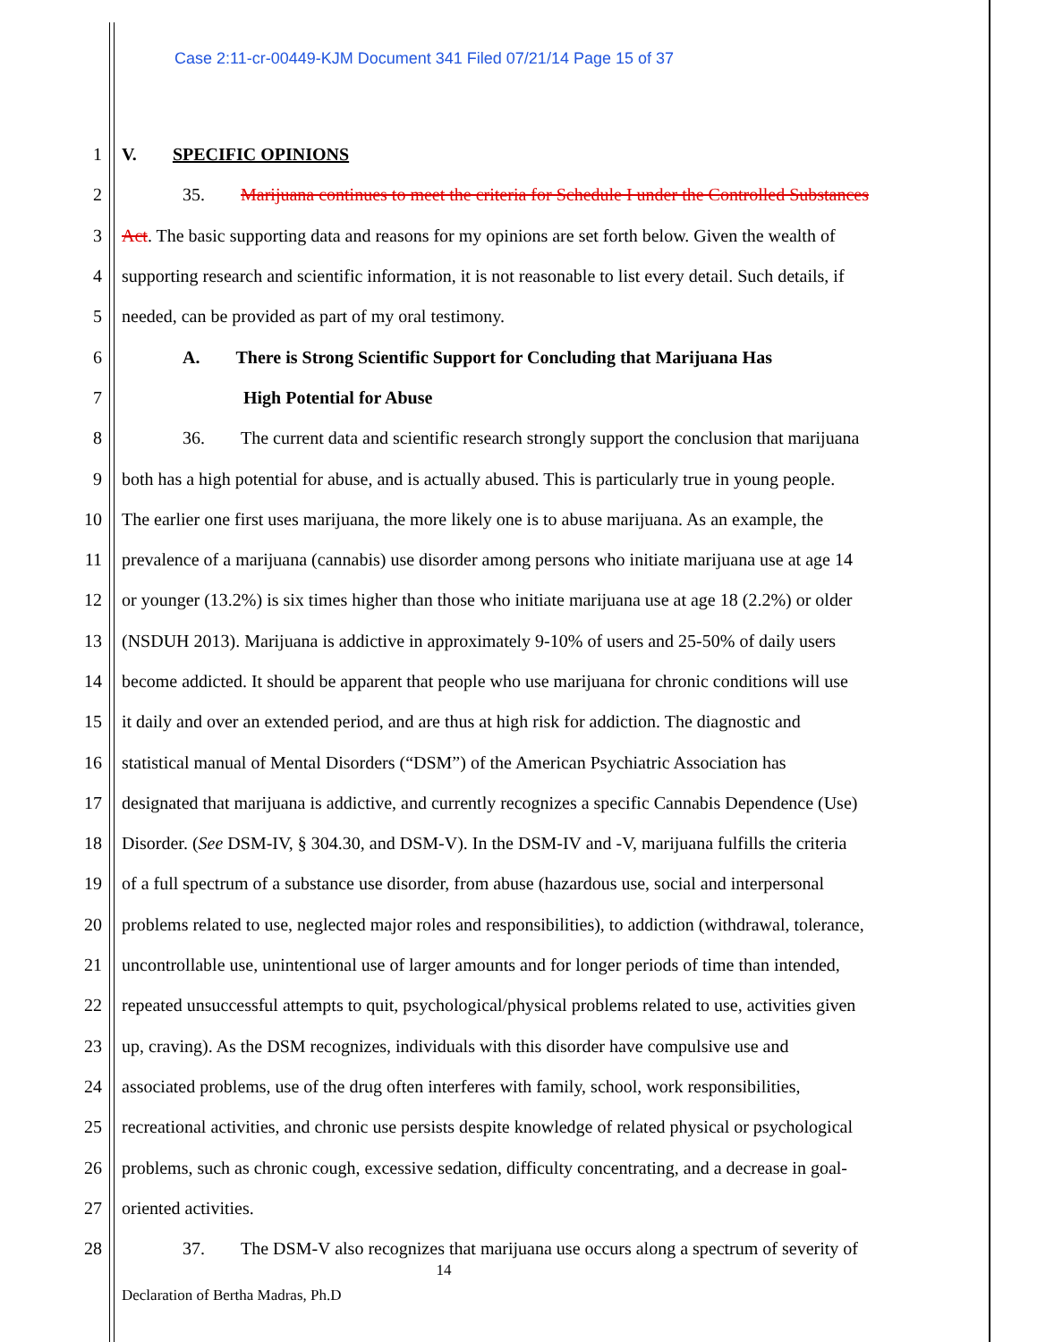Case 2:11-cr-00449-KJM Document 341 Filed 07/21/14 Page 15 of 37
1 V. SPECIFIC OPINIONS
2 35. Marijuana continues to meet the criteria for Schedule I under the Controlled Substances
3 Act. The basic supporting data and reasons for my opinions are set forth below. Given the wealth of
4 supporting research and scientific information, it is not reasonable to list every detail. Such details, if
5 needed, can be provided as part of my oral testimony.
6 A. There is Strong Scientific Support for Concluding that Marijuana Has
7 High Potential for Abuse
8 36. The current data and scientific research strongly support the conclusion that marijuana
9 both has a high potential for abuse, and is actually abused. This is particularly true in young people.
10 The earlier one first uses marijuana, the more likely one is to abuse marijuana. As an example, the
11 prevalence of a marijuana (cannabis) use disorder among persons who initiate marijuana use at age 14
12 or younger (13.2%) is six times higher than those who initiate marijuana use at age 18 (2.2%) or older
13 (NSDUH 2013). Marijuana is addictive in approximately 9-10% of users and 25-50% of daily users
14 become addicted. It should be apparent that people who use marijuana for chronic conditions will use
15 it daily and over an extended period, and are thus at high risk for addiction. The diagnostic and
16 statistical manual of Mental Disorders (“DSM”) of the American Psychiatric Association has
17 designated that marijuana is addictive, and currently recognizes a specific Cannabis Dependence (Use)
18 Disorder. (See DSM-IV, § 304.30, and DSM-V). In the DSM-IV and -V, marijuana fulfills the criteria
19 of a full spectrum of a substance use disorder, from abuse (hazardous use, social and interpersonal
20 problems related to use, neglected major roles and responsibilities), to addiction (withdrawal, tolerance,
21 uncontrollable use, unintentional use of larger amounts and for longer periods of time than intended,
22 repeated unsuccessful attempts to quit, psychological/physical problems related to use, activities given
23 up, craving). As the DSM recognizes, individuals with this disorder have compulsive use and
24 associated problems, use of the drug often interferes with family, school, work responsibilities,
25 recreational activities, and chronic use persists despite knowledge of related physical or psychological
26 problems, such as chronic cough, excessive sedation, difficulty concentrating, and a decrease in goal-
27 oriented activities.
28 37. The DSM-V also recognizes that marijuana use occurs along a spectrum of severity of
14
Declaration of Bertha Madras, Ph.D